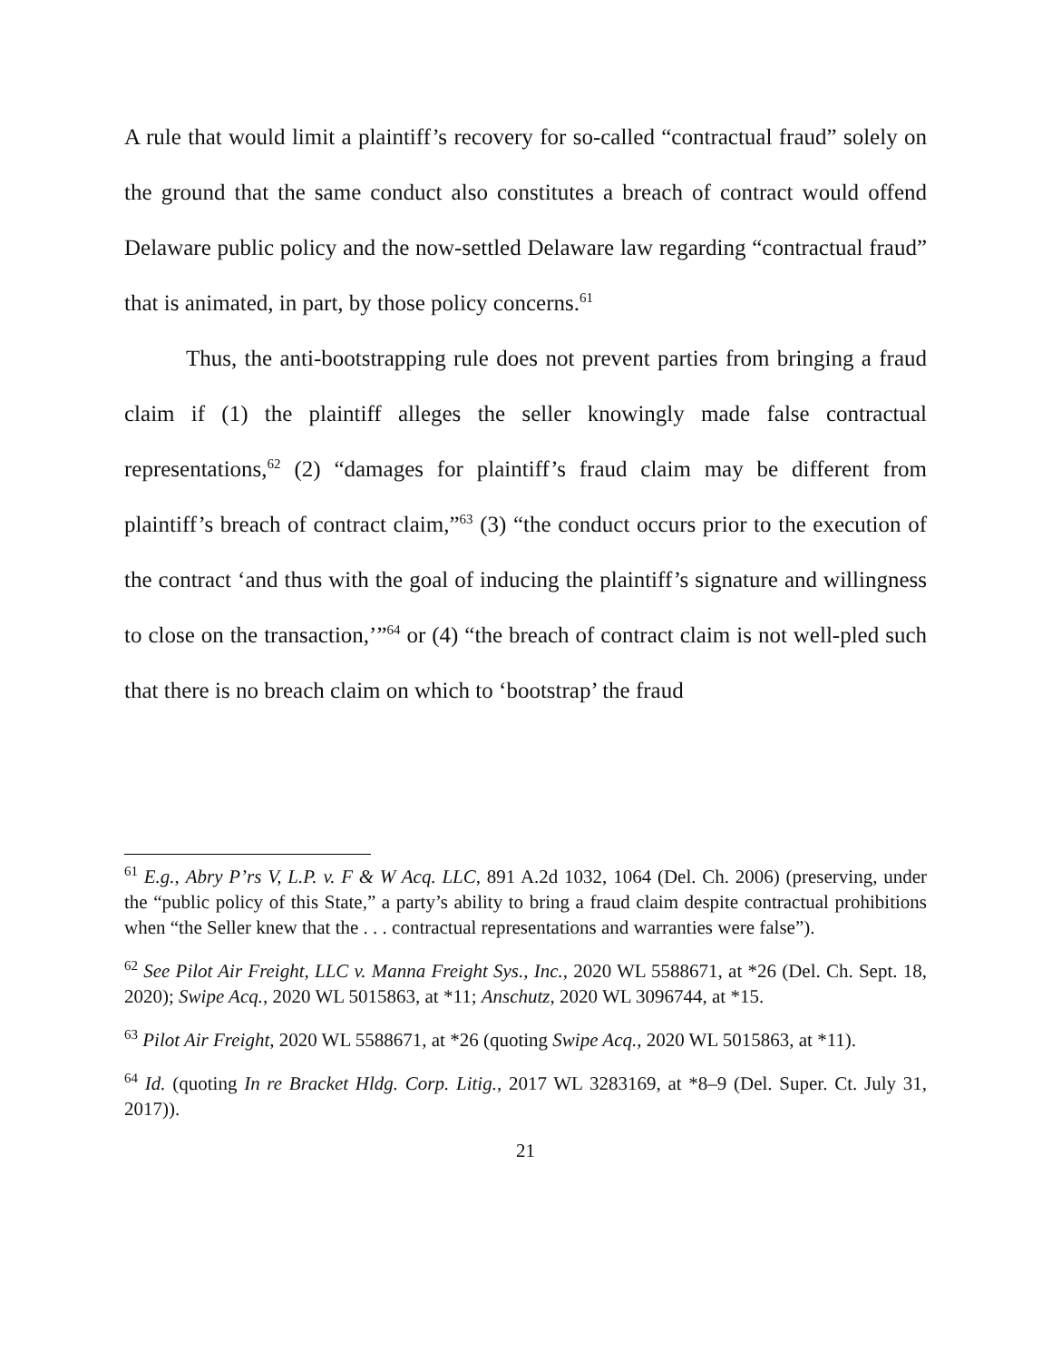A rule that would limit a plaintiff’s recovery for so-called “contractual fraud” solely on the ground that the same conduct also constitutes a breach of contract would offend Delaware public policy and the now-settled Delaware law regarding “contractual fraud” that is animated, in part, by those policy concerns.<sup>61</sup>
Thus, the anti-bootstrapping rule does not prevent parties from bringing a fraud claim if (1) the plaintiff alleges the seller knowingly made false contractual representations,<sup>62</sup> (2) “damages for plaintiff’s fraud claim may be different from plaintiff’s breach of contract claim,”<sup>63</sup> (3) “the conduct occurs prior to the execution of the contract ‘and thus with the goal of inducing the plaintiff’s signature and willingness to close on the transaction,’”<sup>64</sup> or (4) “the breach of contract claim is not well-pled such that there is no breach claim on which to ‘bootstrap’ the fraud
<sup>61</sup> E.g., Abry P’rs V, L.P. v. F & W Acq. LLC, 891 A.2d 1032, 1064 (Del. Ch. 2006) (preserving, under the “public policy of this State,” a party’s ability to bring a fraud claim despite contractual prohibitions when “the Seller knew that the . . . contractual representations and warranties were false”).
<sup>62</sup> See Pilot Air Freight, LLC v. Manna Freight Sys., Inc., 2020 WL 5588671, at *26 (Del. Ch. Sept. 18, 2020); Swipe Acq., 2020 WL 5015863, at *11; Anschutz, 2020 WL 3096744, at *15.
<sup>63</sup> Pilot Air Freight, 2020 WL 5588671, at *26 (quoting Swipe Acq., 2020 WL 5015863, at *11).
<sup>64</sup> Id. (quoting In re Bracket Hldg. Corp. Litig., 2017 WL 3283169, at *8–9 (Del. Super. Ct. July 31, 2017)).
21